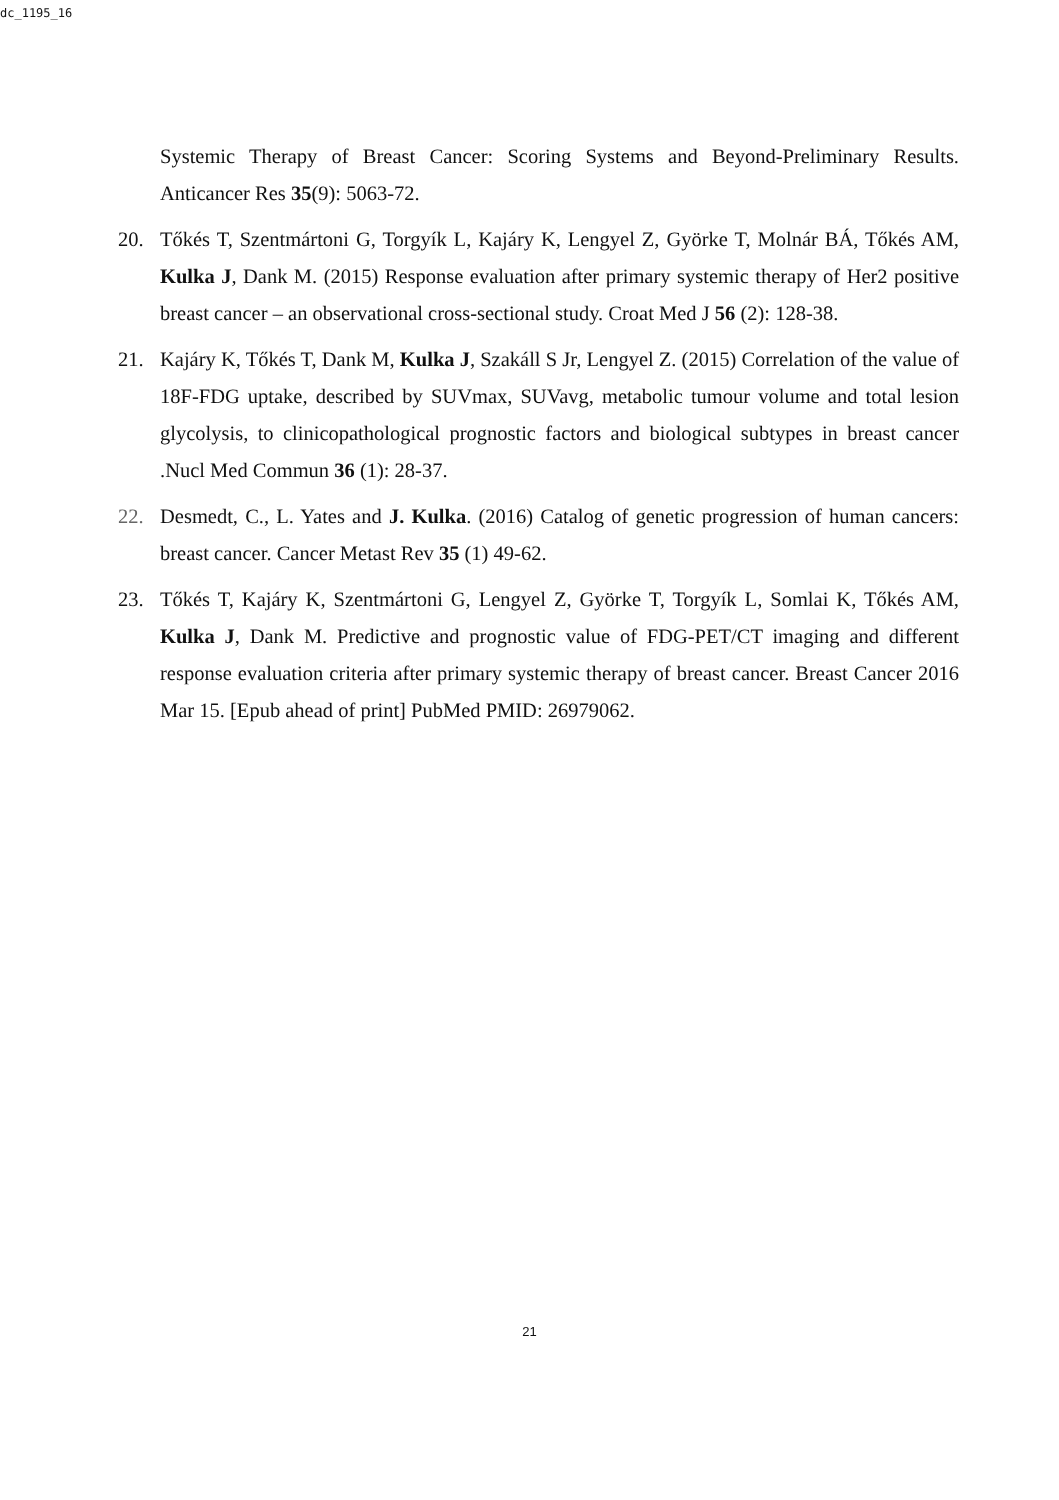dc_1195_16
Systemic Therapy of Breast Cancer: Scoring Systems and Beyond-Preliminary Results. Anticancer Res 35(9): 5063-72.
20. Tőkés T, Szentmártoni G, Torgyík L, Kajáry K, Lengyel Z, Györke T, Molnár BÁ, Tőkés AM, Kulka J, Dank M. (2015) Response evaluation after primary systemic therapy of Her2 positive breast cancer – an observational cross-sectional study. Croat Med J 56 (2): 128-38.
21. Kajáry K, Tőkés T, Dank M, Kulka J, Szakáll S Jr, Lengyel Z. (2015) Correlation of the value of 18F-FDG uptake, described by SUVmax, SUVavg, metabolic tumour volume and total lesion glycolysis, to clinicopathological prognostic factors and biological subtypes in breast cancer .Nucl Med Commun 36 (1): 28-37.
22. Desmedt, C., L. Yates and J. Kulka. (2016) Catalog of genetic progression of human cancers: breast cancer. Cancer Metast Rev 35 (1) 49-62.
23. Tőkés T, Kajáry K, Szentmártoni G, Lengyel Z, Györke T, Torgyík L, Somlai K, Tőkés AM, Kulka J, Dank M. Predictive and prognostic value of FDG-PET/CT imaging and different response evaluation criteria after primary systemic therapy of breast cancer. Breast Cancer 2016 Mar 15. [Epub ahead of print] PubMed PMID: 26979062.
21